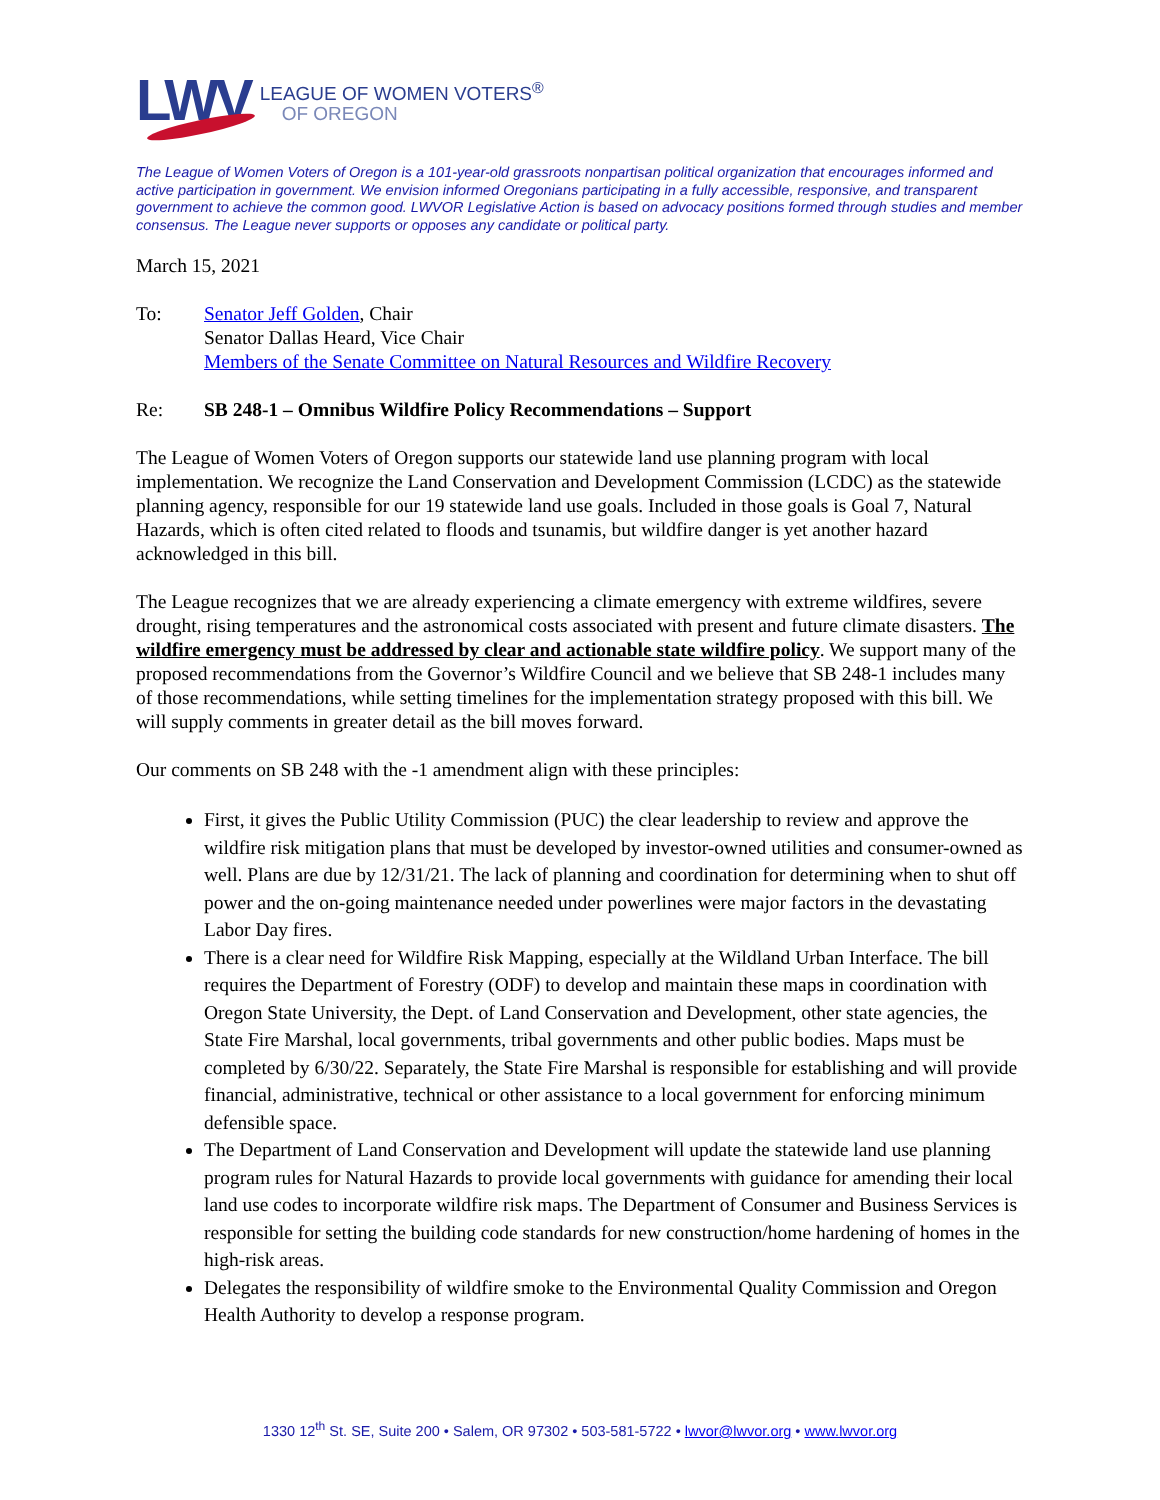LWV
LEAGUE OF WOMEN VOTERS<sup>®</sup>
OF OREGON
The League of Women Voters of Oregon is a 101-year-old grassroots nonpartisan political organization that encourages informed and active participation in government. We envision informed Oregonians participating in a fully accessible, responsive, and transparent government to achieve the common good. LWVOR Legislative Action is based on advocacy positions formed through studies and member consensus. The League never supports or opposes any candidate or political party.
March 15, 2021
To: Senator Jeff Golden, Chair
Senator Dallas Heard, Vice Chair
Members of the Senate Committee on Natural Resources and Wildfire Recovery
Re: SB 248-1 – Omnibus Wildfire Policy Recommendations – Support
The League of Women Voters of Oregon supports our statewide land use planning program with local implementation. We recognize the Land Conservation and Development Commission (LCDC) as the statewide planning agency, responsible for our 19 statewide land use goals. Included in those goals is Goal 7, Natural Hazards, which is often cited related to floods and tsunamis, but wildfire danger is yet another hazard acknowledged in this bill.
The League recognizes that we are already experiencing a climate emergency with extreme wildfires, severe drought, rising temperatures and the astronomical costs associated with present and future climate disasters. The wildfire emergency must be addressed by clear and actionable state wildfire policy. We support many of the proposed recommendations from the Governor’s Wildfire Council and we believe that SB 248-1 includes many of those recommendations, while setting timelines for the implementation strategy proposed with this bill. We will supply comments in greater detail as the bill moves forward.
Our comments on SB 248 with the -1 amendment align with these principles:
First, it gives the Public Utility Commission (PUC) the clear leadership to review and approve the wildfire risk mitigation plans that must be developed by investor-owned utilities and consumer-owned as well. Plans are due by 12/31/21. The lack of planning and coordination for determining when to shut off power and the on-going maintenance needed under powerlines were major factors in the devastating Labor Day fires.
There is a clear need for Wildfire Risk Mapping, especially at the Wildland Urban Interface. The bill requires the Department of Forestry (ODF) to develop and maintain these maps in coordination with Oregon State University, the Dept. of Land Conservation and Development, other state agencies, the State Fire Marshal, local governments, tribal governments and other public bodies. Maps must be completed by 6/30/22. Separately, the State Fire Marshal is responsible for establishing and will provide financial, administrative, technical or other assistance to a local government for enforcing minimum defensible space.
The Department of Land Conservation and Development will update the statewide land use planning program rules for Natural Hazards to provide local governments with guidance for amending their local land use codes to incorporate wildfire risk maps. The Department of Consumer and Business Services is responsible for setting the building code standards for new construction/home hardening of homes in the high-risk areas.
Delegates the responsibility of wildfire smoke to the Environmental Quality Commission and Oregon Health Authority to develop a response program.
1330 12<sup>th</sup> St. SE, Suite 200 • Salem, OR 97302 • 503-581-5722 • lwvor@lwvor.org • www.lwvor.org